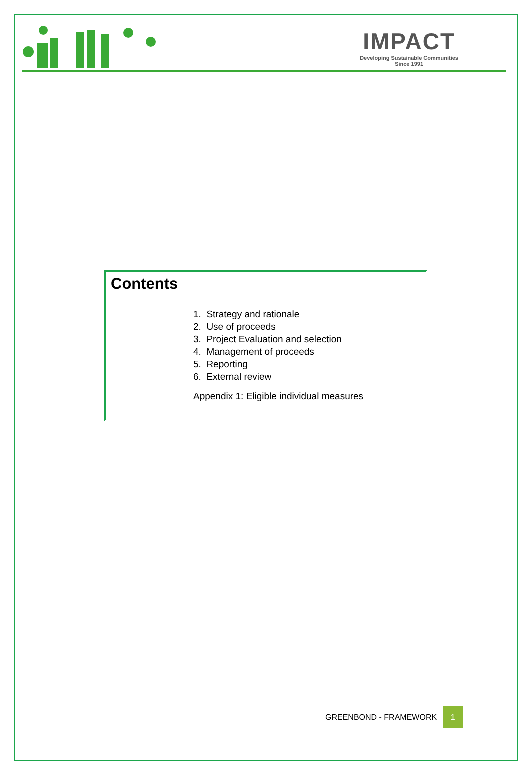IMPACT
Developing Sustainable Communities
Since 1991
Contents
1. Strategy and rationale
2. Use of proceeds
3. Project Evaluation and selection
4. Management of proceeds
5. Reporting
6. External review
Appendix 1: Eligible individual measures
GREENBOND - FRAMEWORK 1